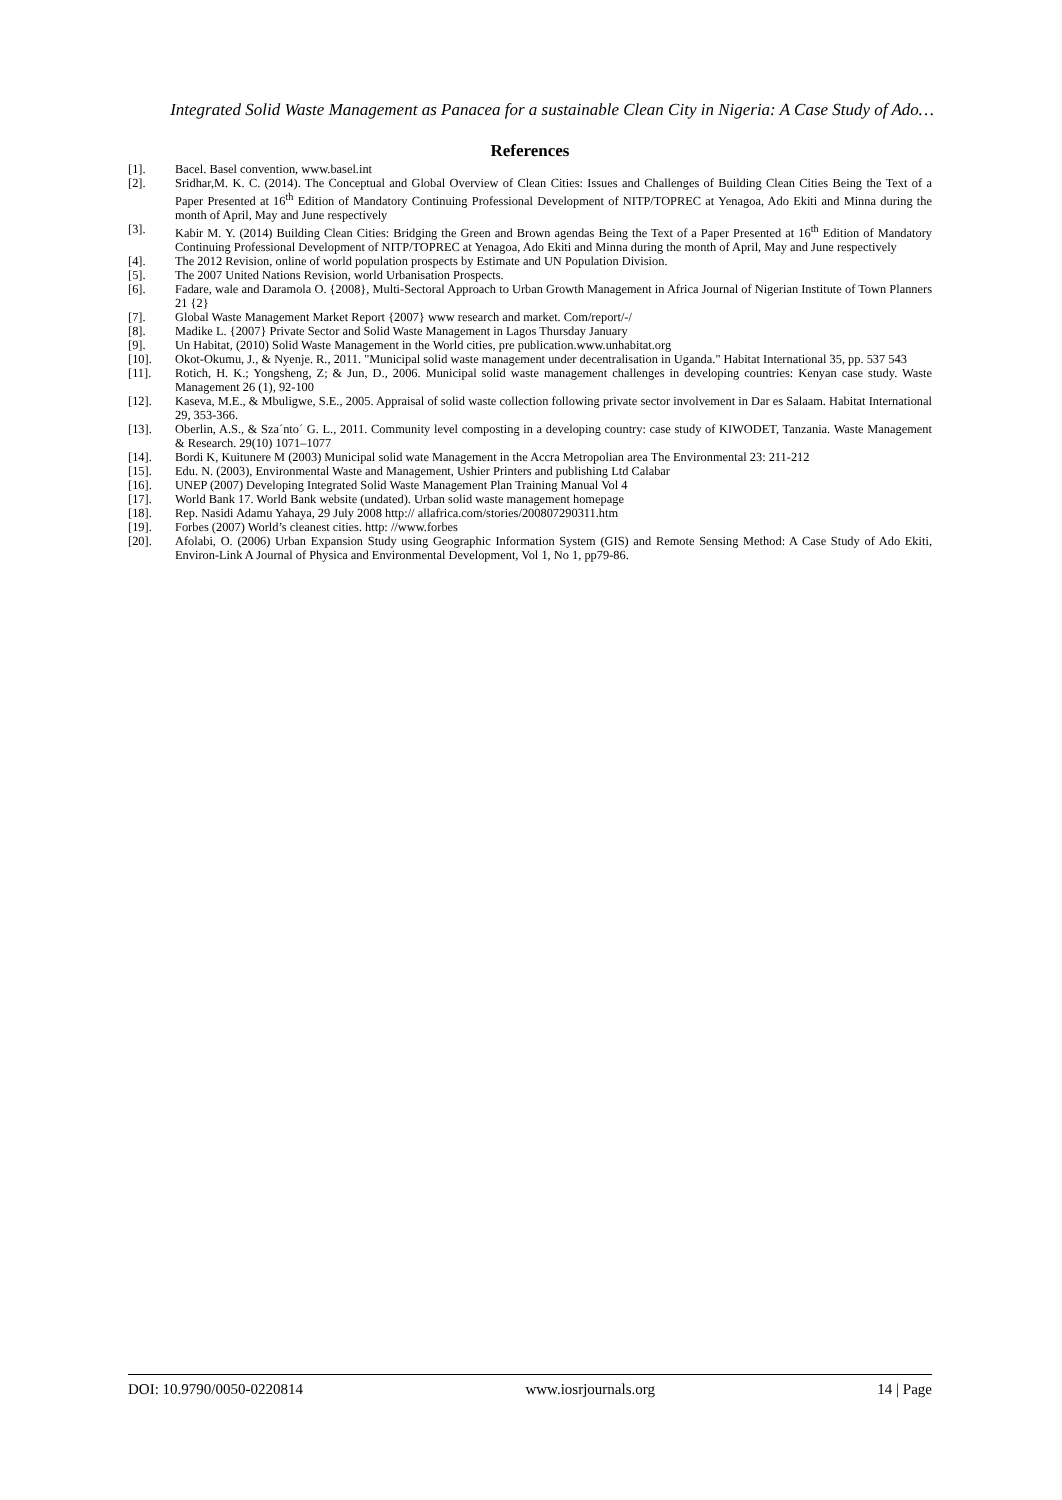Integrated Solid Waste Management as Panacea for a sustainable Clean City in Nigeria: A Case Study of Ado…
References
[1]. Bacel. Basel convention, www.basel.int
[2]. Sridhar,M. K. C. (2014). The Conceptual and Global Overview of Clean Cities: Issues and Challenges of Building Clean Cities Being the Text of a Paper Presented at 16<sup>th</sup> Edition of Mandatory Continuing Professional Development of NITP/TOPREC at Yenagoa, Ado Ekiti and Minna during the month of April, May and June respectively
[3]. Kabir M. Y. (2014) Building Clean Cities: Bridging the Green and Brown agendas Being the Text of a Paper Presented at 16<sup>th</sup> Edition of Mandatory Continuing Professional Development of NITP/TOPREC at Yenagoa, Ado Ekiti and Minna during the month of April, May and June respectively
[4]. The 2012 Revision, online of world population prospects by Estimate and UN Population Division.
[5]. The 2007 United Nations Revision, world Urbanisation Prospects.
[6]. Fadare, wale and Daramola O. {2008}, Multi-Sectoral Approach to Urban Growth Management in Africa Journal of Nigerian Institute of Town Planners 21 {2}
[7]. Global Waste Management Market Report {2007} www research and market. Com/report/-/
[8]. Madike L. {2007} Private Sector and Solid Waste Management in Lagos Thursday January
[9]. Un Habitat, (2010) Solid Waste Management in the World cities, pre publication.www.unhabitat.org
[10]. Okot-Okumu, J., & Nyenje. R., 2011. "Municipal solid waste management under decentralisation in Uganda." Habitat International 35, pp. 537 543
[11]. Rotich, H. K.; Yongsheng, Z; & Jun, D., 2006. Municipal solid waste management challenges in developing countries: Kenyan case study. Waste Management 26 (1), 92-100
[12]. Kaseva, M.E., & Mbuligwe, S.E., 2005. Appraisal of solid waste collection following private sector involvement in Dar es Salaam. Habitat International 29, 353-366.
[13]. Oberlin, A.S., & Sza´nto´ G. L., 2011. Community level composting in a developing country: case study of KIWODET, Tanzania. Waste Management & Research. 29(10) 1071–1077
[14]. Bordi K, Kuitunere M (2003) Municipal solid wate Management in the Accra Metropolian area The Environmental 23: 211-212
[15]. Edu. N. (2003), Environmental Waste and Management, Ushier Printers and publishing Ltd Calabar
[16]. UNEP (2007) Developing Integrated Solid Waste Management Plan Training Manual Vol 4
[17]. World Bank 17. World Bank website (undated). Urban solid waste management homepage
[18]. Rep. Nasidi Adamu Yahaya, 29 July 2008 http:// allafrica.com/stories/200807290311.htm
[19]. Forbes (2007) World’s cleanest cities. http: //www.forbes
[20]. Afolabi, O. (2006) Urban Expansion Study using Geographic Information System (GIS) and Remote Sensing Method: A Case Study of Ado Ekiti, Environ-Link A Journal of Physica and Environmental Development, Vol 1, No 1, pp79-86.
DOI: 10.9790/0050-0220814 www.iosrjournals.org 14 | Page